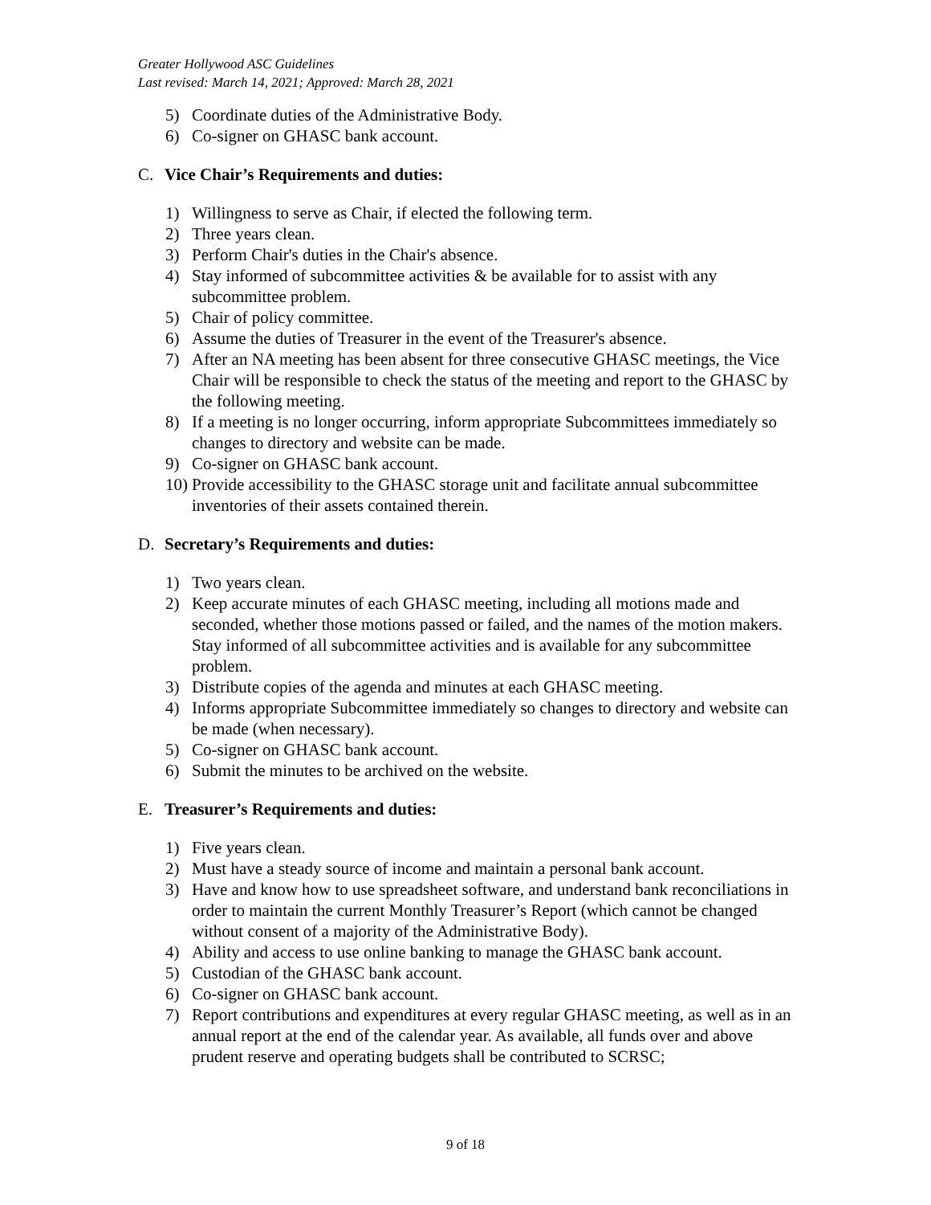Greater Hollywood ASC Guidelines
Last revised: March 14, 2021; Approved: March 28, 2021
5) Coordinate duties of the Administrative Body.
6) Co-signer on GHASC bank account.
C. Vice Chair’s Requirements and duties:
1) Willingness to serve as Chair, if elected the following term.
2) Three years clean.
3) Perform Chair's duties in the Chair's absence.
4) Stay informed of subcommittee activities & be available for to assist with any subcommittee problem.
5) Chair of policy committee.
6) Assume the duties of Treasurer in the event of the Treasurer's absence.
7) After an NA meeting has been absent for three consecutive GHASC meetings, the Vice Chair will be responsible to check the status of the meeting and report to the GHASC by the following meeting.
8) If a meeting is no longer occurring, inform appropriate Subcommittees immediately so changes to directory and website can be made.
9) Co-signer on GHASC bank account.
10) Provide accessibility to the GHASC storage unit and facilitate annual subcommittee inventories of their assets contained therein.
D. Secretary’s Requirements and duties:
1) Two years clean.
2) Keep accurate minutes of each GHASC meeting, including all motions made and seconded, whether those motions passed or failed, and the names of the motion makers. Stay informed of all subcommittee activities and is available for any subcommittee problem.
3) Distribute copies of the agenda and minutes at each GHASC meeting.
4) Informs appropriate Subcommittee immediately so changes to directory and website can be made (when necessary).
5) Co-signer on GHASC bank account.
6) Submit the minutes to be archived on the website.
E. Treasurer’s Requirements and duties:
1) Five years clean.
2) Must have a steady source of income and maintain a personal bank account.
3) Have and know how to use spreadsheet software, and understand bank reconciliations in order to maintain the current Monthly Treasurer’s Report (which cannot be changed without consent of a majority of the Administrative Body).
4) Ability and access to use online banking to manage the GHASC bank account.
5) Custodian of the GHASC bank account.
6) Co-signer on GHASC bank account.
7) Report contributions and expenditures at every regular GHASC meeting, as well as in an annual report at the end of the calendar year. As available, all funds over and above prudent reserve and operating budgets shall be contributed to SCRSC;
9 of 18